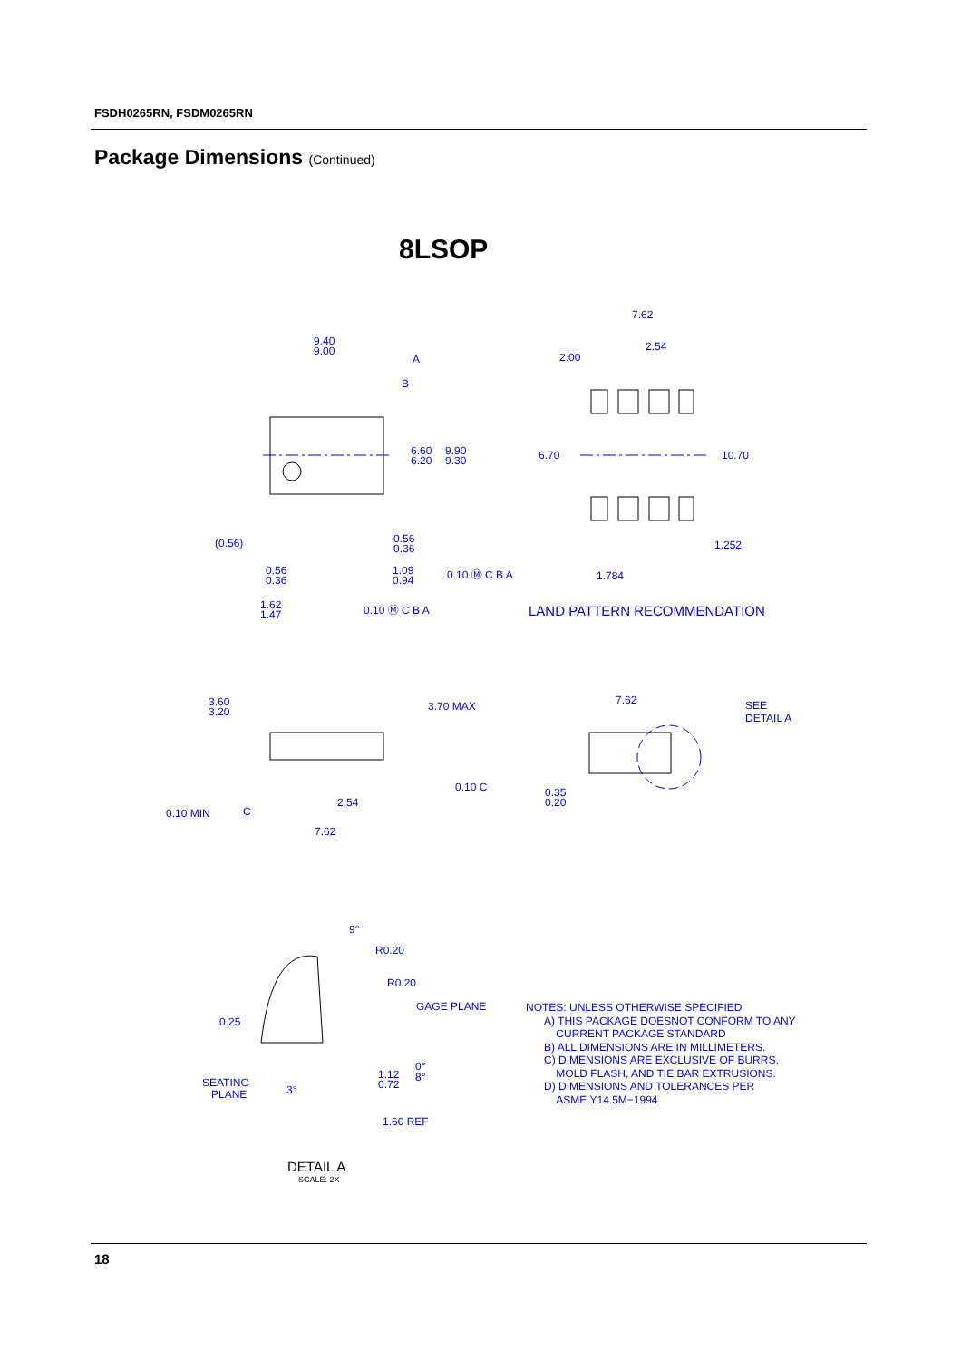FSDH0265RN, FSDM0265RN
Package Dimensions (Continued)
8LSOP
9.40
9.00
A
B
6.60
6.20
9.90
9.30
(0.56)
0.56
0.36
0.56
0.36
1.09
0.94
0.10 Ⓜ C B A
1.62
1.47
0.10 Ⓜ C B A
7.62
2.00
2.54
6.70
10.70
1.252
1.784
LAND PATTERN RECOMMENDATION
3.60
3.20
3.70 MAX
0.10 MIN
C
2.54
7.62
0.10 C
7.62
SEE
DETAIL A
0.35
0.20
9°
R0.20
R0.20
GAGE PLANE
0.25
SEATING
PLANE
3°
1.12
0.72
0°
8°
1.60 REF
DETAIL A
SCALE: 2X
NOTES: UNLESS OTHERWISE SPECIFIED
A) THIS PACKAGE DOESNOT CONFORM TO ANY
CURRENT PACKAGE STANDARD
B) ALL DIMENSIONS ARE IN MILLIMETERS.
C) DIMENSIONS ARE EXCLUSIVE OF BURRS,
MOLD FLASH, AND TIE BAR EXTRUSIONS.
D) DIMENSIONS AND TOLERANCES PER
ASME Y14.5M−1994
18